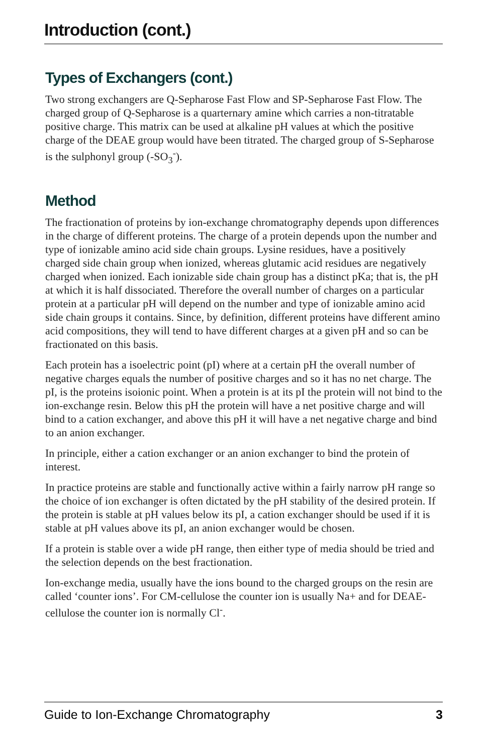Introduction (cont.)
Types of Exchangers (cont.)
Two strong exchangers are Q-Sepharose Fast Flow and SP-Sepharose Fast Flow. The charged group of Q-Sepharose is a quarternary amine which carries a non-titratable positive charge. This matrix can be used at alkaline pH values at which the positive charge of the DEAE group would have been titrated. The charged group of S-Sepharose is the sulphonyl group (-SO<sub>3</sub><sup>-</sup>).
Method
The fractionation of proteins by ion-exchange chromatography depends upon differences in the charge of different proteins. The charge of a protein depends upon the number and type of ionizable amino acid side chain groups. Lysine residues, have a positively charged side chain group when ionized, whereas glutamic acid residues are negatively charged when ionized. Each ionizable side chain group has a distinct pKa; that is, the pH at which it is half dissociated. Therefore the overall number of charges on a particular protein at a particular pH will depend on the number and type of ionizable amino acid side chain groups it contains. Since, by definition, different proteins have different amino acid compositions, they will tend to have different charges at a given pH and so can be fractionated on this basis.
Each protein has a isoelectric point (pI) where at a certain pH the overall number of negative charges equals the number of positive charges and so it has no net charge. The pI, is the proteins isoionic point. When a protein is at its pI the protein will not bind to the ion-exchange resin. Below this pH the protein will have a net positive charge and will bind to a cation exchanger, and above this pH it will have a net negative charge and bind to an anion exchanger.
In principle, either a cation exchanger or an anion exchanger to bind the protein of interest.
In practice proteins are stable and functionally active within a fairly narrow pH range so the choice of ion exchanger is often dictated by the pH stability of the desired protein. If the protein is stable at pH values below its pI, a cation exchanger should be used if it is stable at pH values above its pI, an anion exchanger would be chosen.
If a protein is stable over a wide pH range, then either type of media should be tried and the selection depends on the best fractionation.
Ion-exchange media, usually have the ions bound to the charged groups on the resin are called ‘counter ions’. For CM-cellulose the counter ion is usually Na+ and for DEAE-cellulose the counter ion is normally Cl<sup>-</sup>.
Guide to Ion-Exchange Chromatography 3